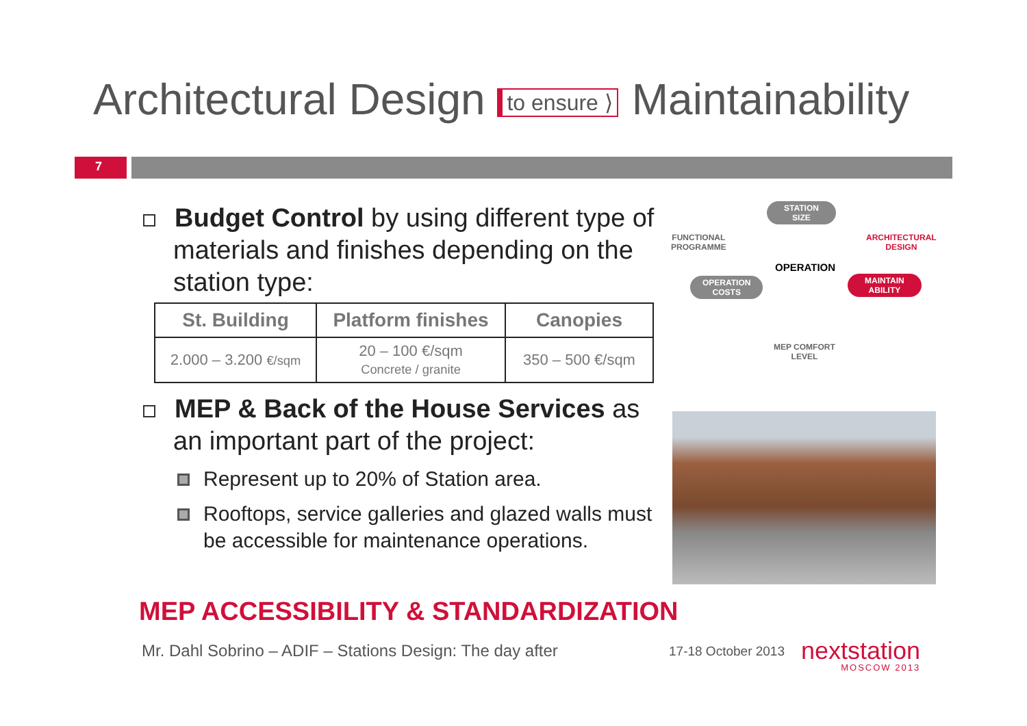Architectural Design to ensure ⟩ Maintainability
7
Budget Control by using different type of materials and finishes depending on the station type:
| St. Building | Platform finishes | Canopies |
| --- | --- | --- |
| 2.000 – 3.200 €/sqm | 20 – 100 €/sqm Concrete / granite | 350 – 500 €/sqm |
MEP & Back of the House Services as an important part of the project:
Represent up to 20% of Station area.
Rooftops, service galleries and glazed walls must be accessible for maintenance operations.
STATION
SIZE
FUNCTIONAL
PROGRAMME
ARCHITECTURAL
DESIGN
OPERATION
OPERATION
COSTS
MAINTAIN
ABILITY
MEP COMFORT
LEVEL
MEP ACCESSIBILITY & STANDARDIZATION
Mr. Dahl Sobrino – ADIF – Stations Design: The day after
17-18 October 2013 nextstation
MOSCOW 2013